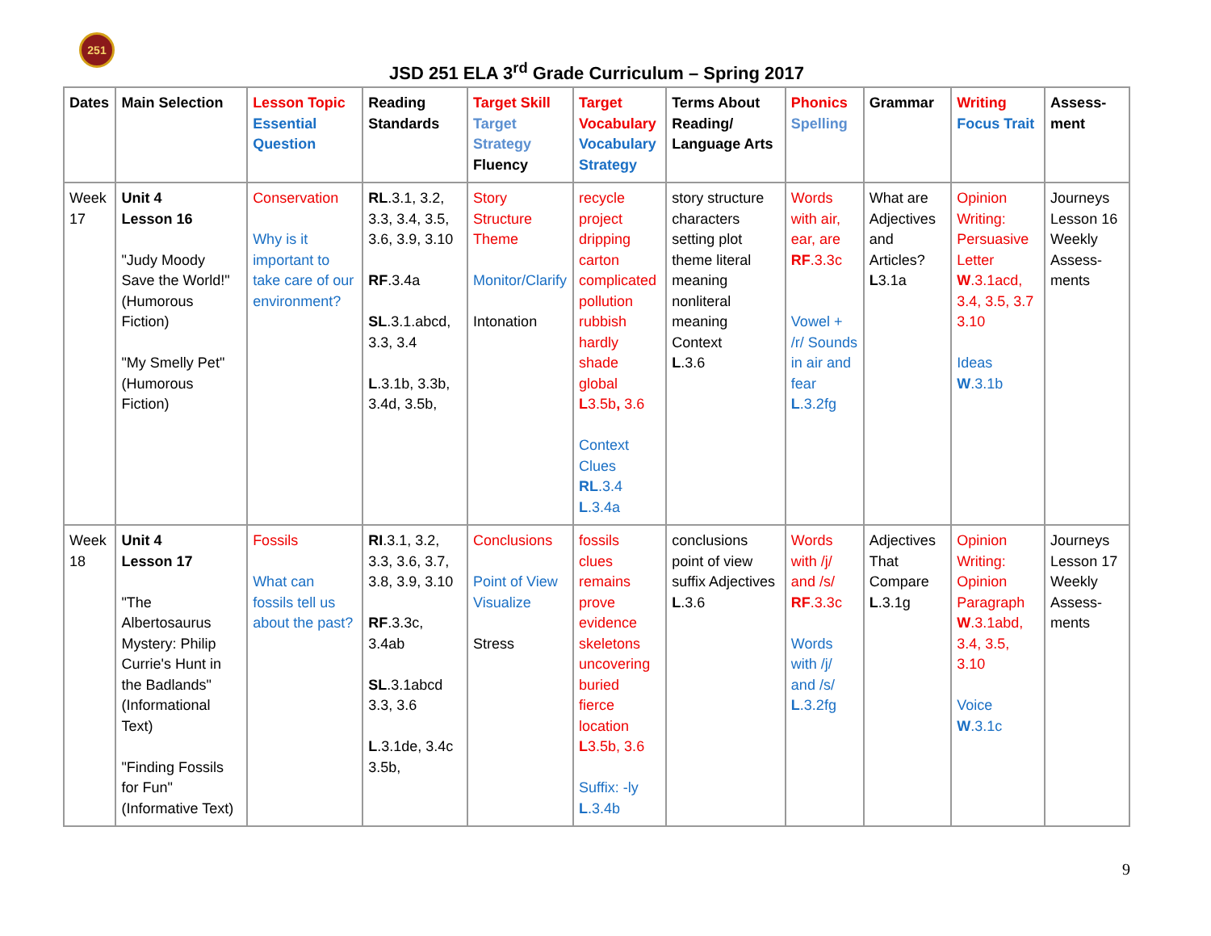251
JSD 251 ELA 3<sup>rd</sup> Grade Curriculum – Spring 2017
| Dates | Main Selection | Lesson Topic Essential Question | Reading Standards | Target Skill Target Strategy Fluency | Target Vocabulary Vocabulary Strategy | Terms About Reading/ Language Arts | Phonics Spelling | Grammar | Writing Focus Trait | Assess-ment |
| --- | --- | --- | --- | --- | --- | --- | --- | --- | --- | --- |
| Week 17 | Unit 4 Lesson 16 "Judy Moody Save the World!" (Humorous Fiction) "My Smelly Pet" (Humorous Fiction) | Conservation Why is it important to take care of our environment? | RL .3.1, 3.2, 3.3, 3.4, 3.5, 3.6, 3.9, 3.10 RF .3.4a SL .3.1.abcd, 3.3, 3.4 L .3.1b, 3.3b, 3.4d, 3.5b, | Story Structure Theme Monitor/Clarify Intonation | recycle project dripping carton complicated pollution rubbish hardly shade global L 3.5b , 3.6 Context Clues RL .3.4 L .3.4a | story structure characters setting plot theme literal meaning nonliteral meaning Context L .3.6 | Words with air, ear, are RF .3.3c Vowel + /r/ Sounds in air and fear L .3.2fg | What are Adjectives and Articles? L 3.1a | Opinion Writing: Persuasive Letter W .3.1acd, 3.4, 3.5, 3.7 3.10 Ideas W .3.1b | Journeys Lesson 16 Weekly Assess-ments |
| Week 18 | Unit 4 Lesson 17 "The Albertosaurus Mystery: Philip Currie's Hunt in the Badlands" (Informational Text) "Finding Fossils for Fun" (Informative Text) | Fossils What can fossils tell us about the past? | RI .3.1, 3.2, 3.3, 3.6, 3.7, 3.8, 3.9, 3.10 RF .3.3c, 3.4ab SL .3.1abcd 3.3, 3.6 L .3.1de, 3.4c 3.5b, | Conclusions Point of View Visualize Stress | fossils clues remains prove evidence skeletons uncovering buried fierce location L 3.5b, 3.6 Suffix: -ly L .3.4b | conclusions point of view suffix Adjectives L .3.6 | Words with /j/ and /s/ RF .3.3c Words with /j/ and /s/ L .3.2fg | Adjectives That Compare L .3.1g | Opinion Writing: Opinion Paragraph W .3.1abd, 3.4, 3.5, 3.10 Voice W .3.1c | Journeys Lesson 17 Weekly Assess-ments |
9